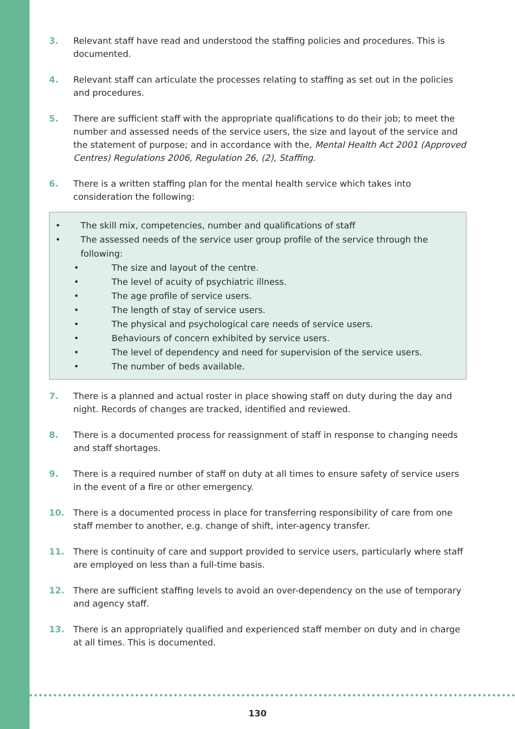3. Relevant staff have read and understood the staffing policies and procedures. This is documented.
4. Relevant staff can articulate the processes relating to staffing as set out in the policies and procedures.
5. There are sufficient staff with the appropriate qualifications to do their job; to meet the number and assessed needs of the service users, the size and layout of the service and the statement of purpose; and in accordance with the, Mental Health Act 2001 (Approved Centres) Regulations 2006, Regulation 26, (2), Staffing.
6. There is a written staffing plan for the mental health service which takes into consideration the following:
• The skill mix, competencies, number and qualifications of staff
• The assessed needs of the service user group profile of the service through the following:
• The size and layout of the centre.
• The level of acuity of psychiatric illness.
• The age profile of service users.
• The length of stay of service users.
• The physical and psychological care needs of service users.
• Behaviours of concern exhibited by service users.
• The level of dependency and need for supervision of the service users.
• The number of beds available.
7. There is a planned and actual roster in place showing staff on duty during the day and night. Records of changes are tracked, identified and reviewed.
8. There is a documented process for reassignment of staff in response to changing needs and staff shortages.
9. There is a required number of staff on duty at all times to ensure safety of service users in the event of a fire or other emergency.
10. There is a documented process in place for transferring responsibility of care from one staff member to another, e.g. change of shift, inter-agency transfer.
11. There is continuity of care and support provided to service users, particularly where staff are employed on less than a full-time basis.
12. There are sufficient staffing levels to avoid an over-dependency on the use of temporary and agency staff.
13. There is an appropriately qualified and experienced staff member on duty and in charge at all times. This is documented.
130